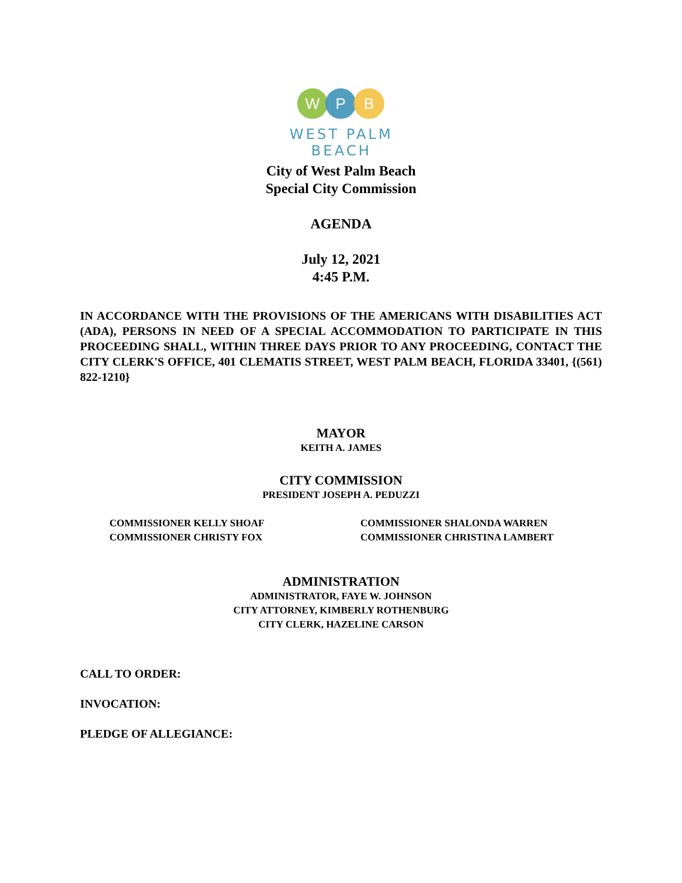W P B
WEST PALM BEACH
City of West Palm Beach
Special City Commission
AGENDA
July 12, 2021
4:45 P.M.
IN ACCORDANCE WITH THE PROVISIONS OF THE AMERICANS WITH DISABILITIES ACT (ADA), PERSONS IN NEED OF A SPECIAL ACCOMMODATION TO PARTICIPATE IN THIS PROCEEDING SHALL, WITHIN THREE DAYS PRIOR TO ANY PROCEEDING, CONTACT THE CITY CLERK'S OFFICE, 401 CLEMATIS STREET, WEST PALM BEACH, FLORIDA 33401, {(561) 822-1210}
MAYOR
KEITH A. JAMES
CITY COMMISSION
PRESIDENT JOSEPH A. PEDUZZI
COMMISSIONER KELLY SHOAF
COMMISSIONER CHRISTY FOX
COMMISSIONER SHALONDA WARREN
COMMISSIONER CHRISTINA LAMBERT
ADMINISTRATION
ADMINISTRATOR, FAYE W. JOHNSON
CITY ATTORNEY, KIMBERLY ROTHENBURG
CITY CLERK, HAZELINE CARSON
CALL TO ORDER:
INVOCATION:
PLEDGE OF ALLEGIANCE: